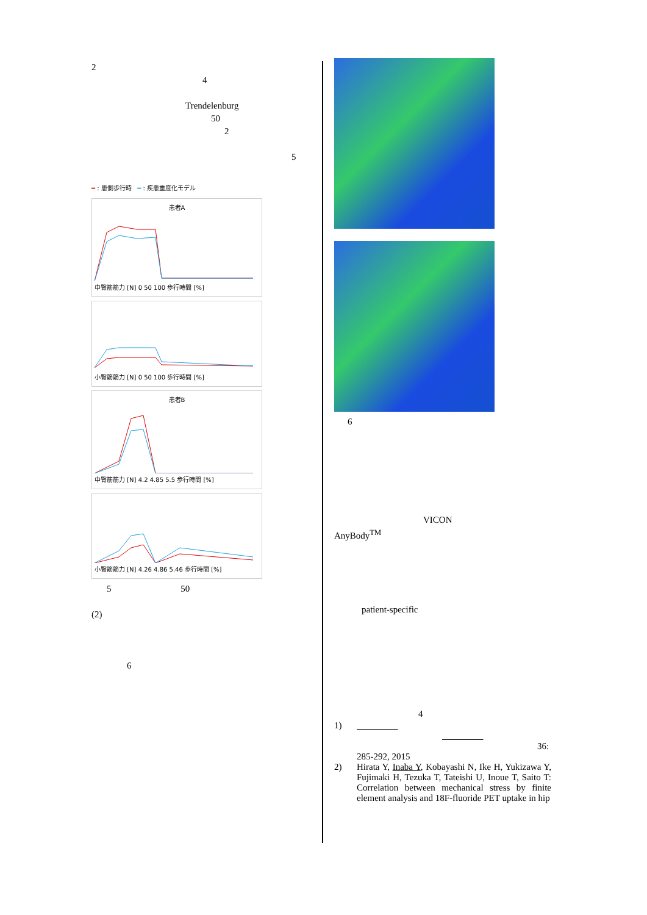2
4
Trendelenburg
50
2
5
━ : 患側歩行時 ━ : 疾患重度化モデル
患者A
中臀筋筋力 [N] 0 50 100 歩行時間 [%]
小臀筋筋力 [N] 0 50 100 歩行時間 [%]
患者B
中臀筋筋力 [N] 4.2 4.85 5.5 歩行時間 [%]
小臀筋筋力 [N] 4.26 4.86 5.46 歩行時間 [%]
5 50
(2)
6
6
VICON
AnyBody<sup>TM</sup>
patient-specific
4
1)
36:
285-292, 2015
2) Hirata Y, Inaba Y, Kobayashi N, Ike H, Yukizawa Y, Fujimaki H, Tezuka T, Tateishi U, Inoue T, Saito T: Correlation between mechanical stress by finite element analysis and 18F-fluoride PET uptake in hip